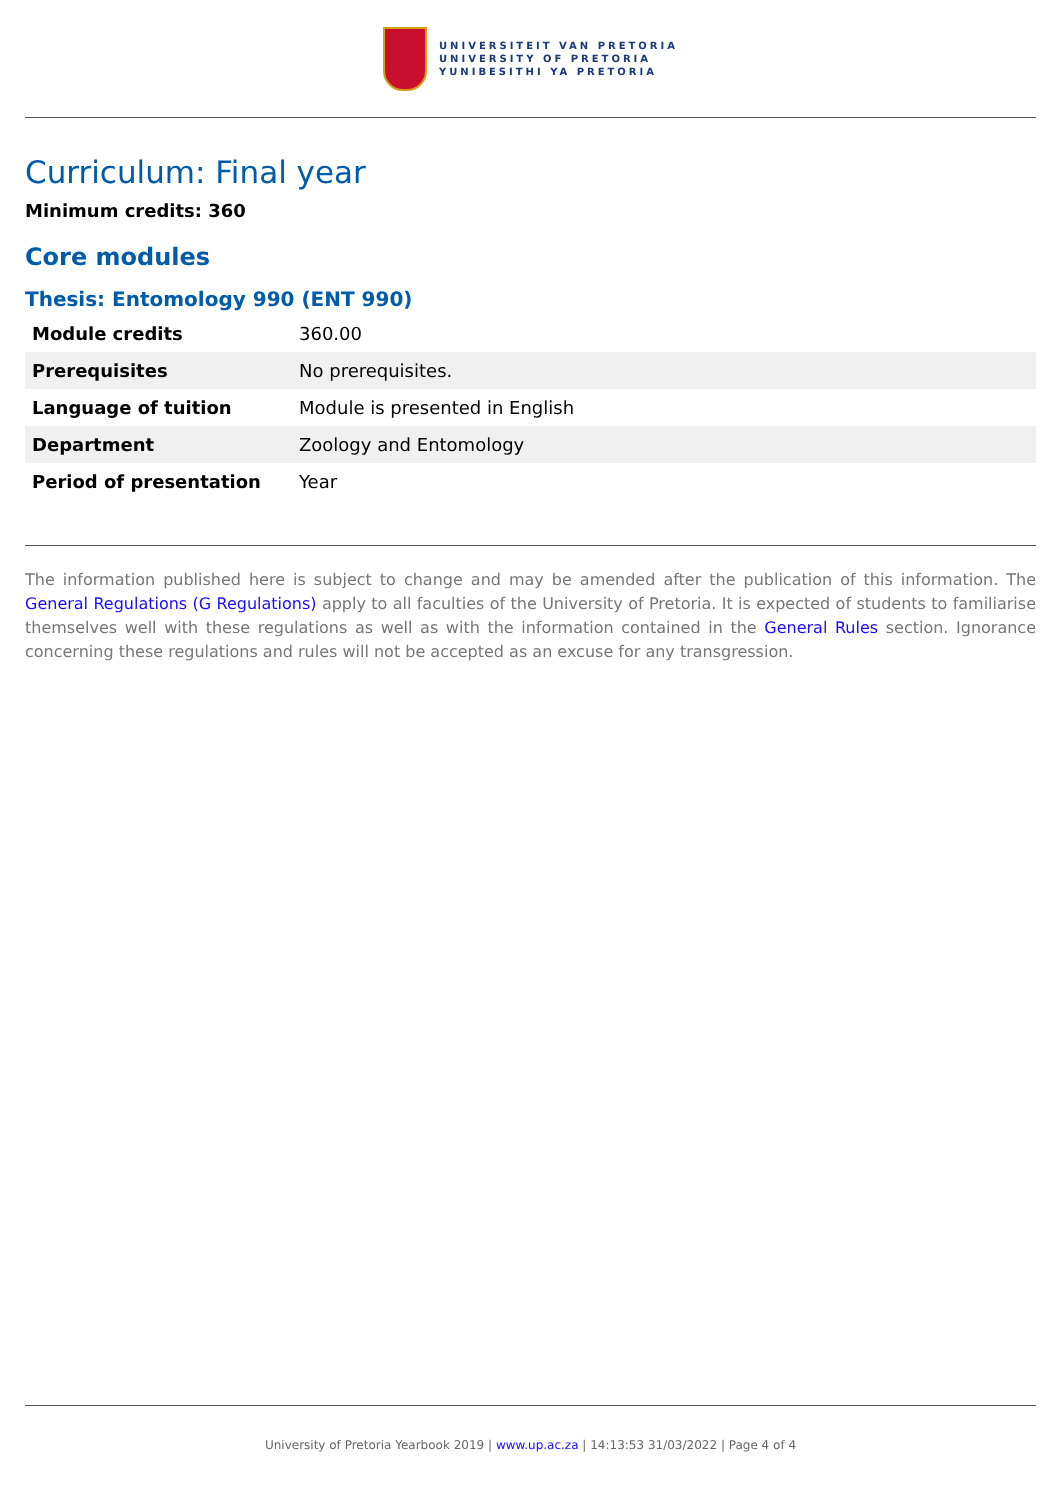UNIVERSITEIT VAN PRETORIA
UNIVERSITY OF PRETORIA
YUNIBESITHI YA PRETORIA
Curriculum: Final year
Minimum credits: 360
Core modules
Thesis: Entomology 990 (ENT 990)
| Module credits | 360.00 |
| Prerequisites | No prerequisites. |
| Language of tuition | Module is presented in English |
| Department | Zoology and Entomology |
| Period of presentation | Year |
The information published here is subject to change and may be amended after the publication of this information. The General Regulations (G Regulations) apply to all faculties of the University of Pretoria. It is expected of students to familiarise themselves well with these regulations as well as with the information contained in the General Rules section. Ignorance concerning these regulations and rules will not be accepted as an excuse for any transgression.
University of Pretoria Yearbook 2019 | www.up.ac.za | 14:13:53 31/03/2022 | Page 4 of 4